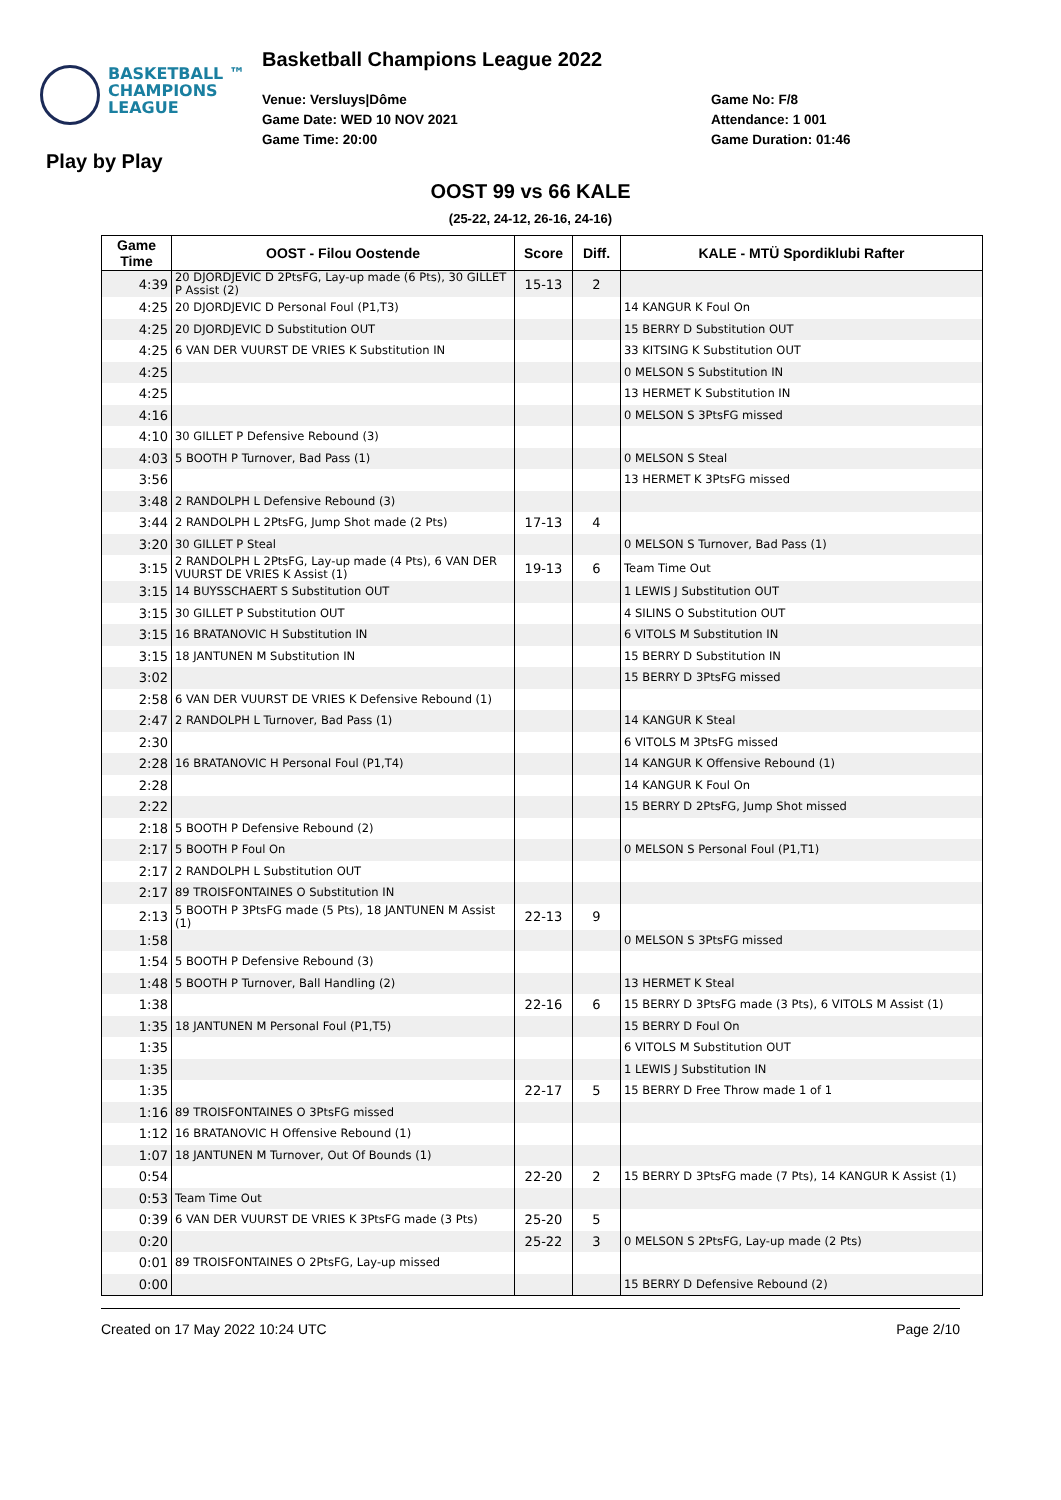BASKETBALL ™
CHAMPIONS
LEAGUE
Basketball Champions League 2022
Venue: Versluys|Dôme
Game Date: WED 10 NOV 2021
Game Time: 20:00
Game No: F/8
Attendance: 1 001
Game Duration: 01:46
Play by Play
OOST 99 vs 66 KALE
(25-22, 24-12, 26-16, 24-16)
| Game Time | OOST - Filou Oostende | Score | Diff. | KALE - MTÜ Spordiklubi Rafter |
| --- | --- | --- | --- | --- |
| 4:39 | 20 DJORDJEVIC D 2PtsFG, Lay-up made (6 Pts), 30 GILLET P Assist (2) | 15-13 | 2 | |
| 4:25 | 20 DJORDJEVIC D Personal Foul (P1,T3) | | | 14 KANGUR K Foul On |
| 4:25 | 20 DJORDJEVIC D Substitution OUT | | | 15 BERRY D Substitution OUT |
| 4:25 | 6 VAN DER VUURST DE VRIES K Substitution IN | | | 33 KITSING K Substitution OUT |
| 4:25 | | | | 0 MELSON S Substitution IN |
| 4:25 | | | | 13 HERMET K Substitution IN |
| 4:16 | | | | 0 MELSON S 3PtsFG missed |
| 4:10 | 30 GILLET P Defensive Rebound (3) | | | |
| 4:03 | 5 BOOTH P Turnover, Bad Pass (1) | | | 0 MELSON S Steal |
| 3:56 | | | | 13 HERMET K 3PtsFG missed |
| 3:48 | 2 RANDOLPH L Defensive Rebound (3) | | | |
| 3:44 | 2 RANDOLPH L 2PtsFG, Jump Shot made (2 Pts) | 17-13 | 4 | |
| 3:20 | 30 GILLET P Steal | | | 0 MELSON S Turnover, Bad Pass (1) |
| 3:15 | 2 RANDOLPH L 2PtsFG, Lay-up made (4 Pts), 6 VAN DER VUURST DE VRIES K Assist (1) | 19-13 | 6 | Team Time Out |
| 3:15 | 14 BUYSSCHAERT S Substitution OUT | | | 1 LEWIS J Substitution OUT |
| 3:15 | 30 GILLET P Substitution OUT | | | 4 SILINS O Substitution OUT |
| 3:15 | 16 BRATANOVIC H Substitution IN | | | 6 VITOLS M Substitution IN |
| 3:15 | 18 JANTUNEN M Substitution IN | | | 15 BERRY D Substitution IN |
| 3:02 | | | | 15 BERRY D 3PtsFG missed |
| 2:58 | 6 VAN DER VUURST DE VRIES K Defensive Rebound (1) | | | |
| 2:47 | 2 RANDOLPH L Turnover, Bad Pass (1) | | | 14 KANGUR K Steal |
| 2:30 | | | | 6 VITOLS M 3PtsFG missed |
| 2:28 | 16 BRATANOVIC H Personal Foul (P1,T4) | | | 14 KANGUR K Offensive Rebound (1) |
| 2:28 | | | | 14 KANGUR K Foul On |
| 2:22 | | | | 15 BERRY D 2PtsFG, Jump Shot missed |
| 2:18 | 5 BOOTH P Defensive Rebound (2) | | | |
| 2:17 | 5 BOOTH P Foul On | | | 0 MELSON S Personal Foul (P1,T1) |
| 2:17 | 2 RANDOLPH L Substitution OUT | | | |
| 2:17 | 89 TROISFONTAINES O Substitution IN | | | |
| 2:13 | 5 BOOTH P 3PtsFG made (5 Pts), 18 JANTUNEN M Assist (1) | 22-13 | 9 | |
| 1:58 | | | | 0 MELSON S 3PtsFG missed |
| 1:54 | 5 BOOTH P Defensive Rebound (3) | | | |
| 1:48 | 5 BOOTH P Turnover, Ball Handling (2) | | | 13 HERMET K Steal |
| 1:38 | | 22-16 | 6 | 15 BERRY D 3PtsFG made (3 Pts), 6 VITOLS M Assist (1) |
| 1:35 | 18 JANTUNEN M Personal Foul (P1,T5) | | | 15 BERRY D Foul On |
| 1:35 | | | | 6 VITOLS M Substitution OUT |
| 1:35 | | | | 1 LEWIS J Substitution IN |
| 1:35 | | 22-17 | 5 | 15 BERRY D Free Throw made 1 of 1 |
| 1:16 | 89 TROISFONTAINES O 3PtsFG missed | | | |
| 1:12 | 16 BRATANOVIC H Offensive Rebound (1) | | | |
| 1:07 | 18 JANTUNEN M Turnover, Out Of Bounds (1) | | | |
| 0:54 | | 22-20 | 2 | 15 BERRY D 3PtsFG made (7 Pts), 14 KANGUR K Assist (1) |
| 0:53 | Team Time Out | | | |
| 0:39 | 6 VAN DER VUURST DE VRIES K 3PtsFG made (3 Pts) | 25-20 | 5 | |
| 0:20 | | 25-22 | 3 | 0 MELSON S 2PtsFG, Lay-up made (2 Pts) |
| 0:01 | 89 TROISFONTAINES O 2PtsFG, Lay-up missed | | | |
| 0:00 | | | | 15 BERRY D Defensive Rebound (2) |
Created on 17 May 2022 10:24 UTC Page 2/10